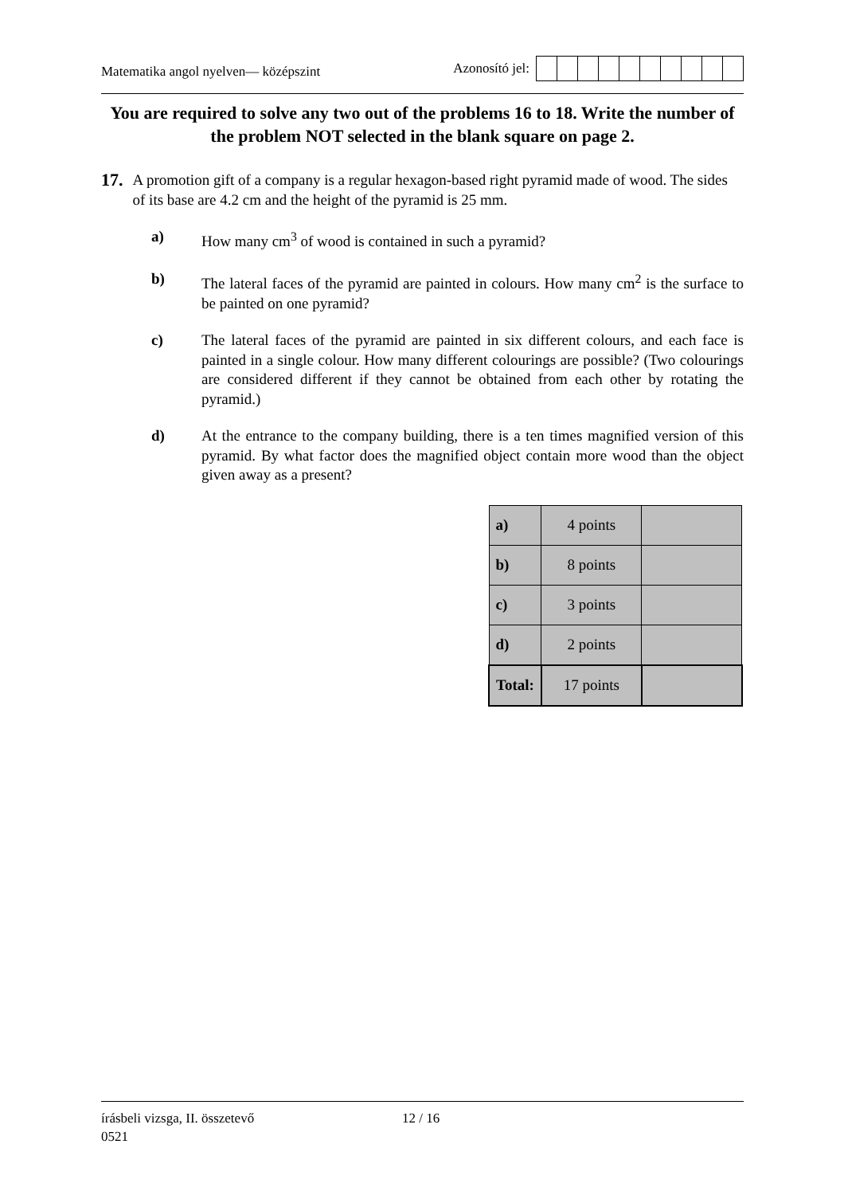Matematika angol nyelven— középszint
Azonosító jel:
You are required to solve any two out of the problems 16 to 18. Write the number of the problem NOT selected in the blank square on page 2.
17.
A promotion gift of a company is a regular hexagon-based right pyramid made of wood. The sides of its base are 4.2 cm and the height of the pyramid is 25 mm.
a) How many cm<sup>3</sup> of wood is contained in such a pyramid?
b) The lateral faces of the pyramid are painted in colours. How many cm<sup>2</sup> is the surface to be painted on one pyramid?
c) The lateral faces of the pyramid are painted in six different colours, and each face is painted in a single colour. How many different colourings are possible? (Two colourings are considered different if they cannot be obtained from each other by rotating the pyramid.)
d) At the entrance to the company building, there is a ten times magnified version of this pyramid. By what factor does the magnified object contain more wood than the object given away as a present?
| a) | 4 points | |
| b) | 8 points | |
| c) | 3 points | |
| d) | 2 points | |
| Total: | 17 points | |
írásbeli vizsga, II. összetevő 12 / 16
0521